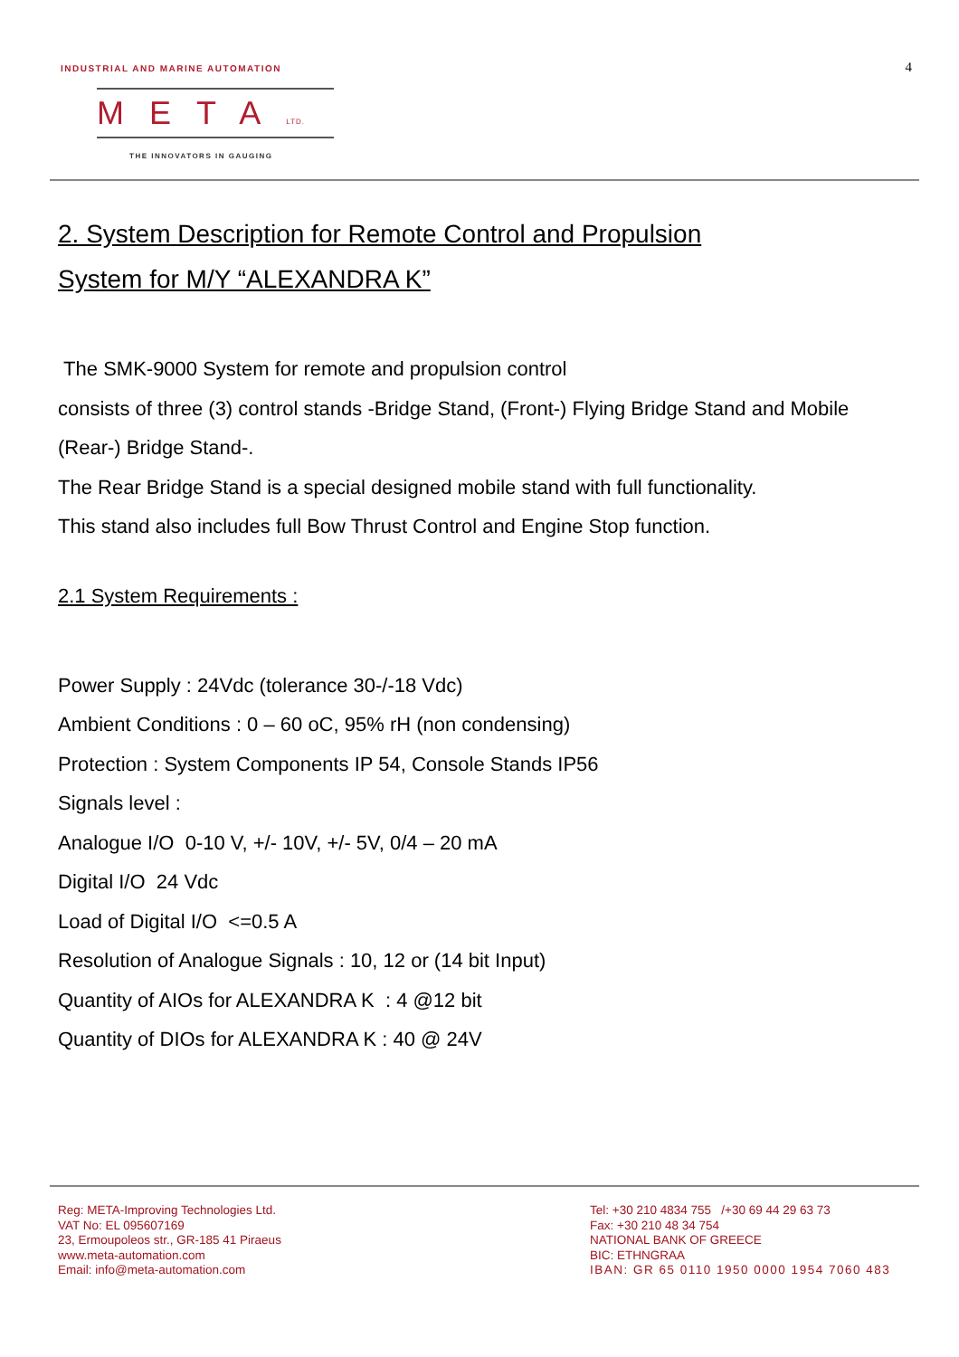INDUSTRIAL AND MARINE AUTOMATION
4
METALTD.
THE INNOVATORS IN GAUGING
2. System Description for Remote Control and Propulsion
System for M/Y “ALEXANDRA K”
The SMK-9000 System for remote and propulsion control
consists of three (3) control stands -Bridge Stand, (Front-) Flying Bridge Stand and Mobile (Rear-) Bridge Stand-.
The Rear Bridge Stand is a special designed mobile stand with full functionality.
This stand also includes full Bow Thrust Control and Engine Stop function.
2.1 System Requirements :
Power Supply : 24Vdc (tolerance 30-/-18 Vdc)
Ambient Conditions : 0 – 60 oC, 95% rH (non condensing)
Protection : System Components IP 54, Console Stands IP56
Signals level :
Analogue I/O 0-10 V, +/- 10V, +/- 5V, 0/4 – 20 mA
Digital I/O 24 Vdc
Load of Digital I/O <=0.5 A
Resolution of Analogue Signals : 10, 12 or (14 bit Input)
Quantity of AIOs for ALEXANDRA K : 4 @12 bit
Quantity of DIOs for ALEXANDRA K : 40 @ 24V
Reg: META-Improving Technologies Ltd.
VAT No: EL 095607169
23, Ermoupoleos str., GR-185 41 Piraeus
www.meta-automation.com
Email: info@meta-automation.com
Tel: +30 210 4834 755 /+30 69 44 29 63 73
Fax: +30 210 48 34 754
NATIONAL BANK OF GREECE
BIC: ETHNGRAA
IBAN: GR 65 0110 1950 0000 1954 7060 483